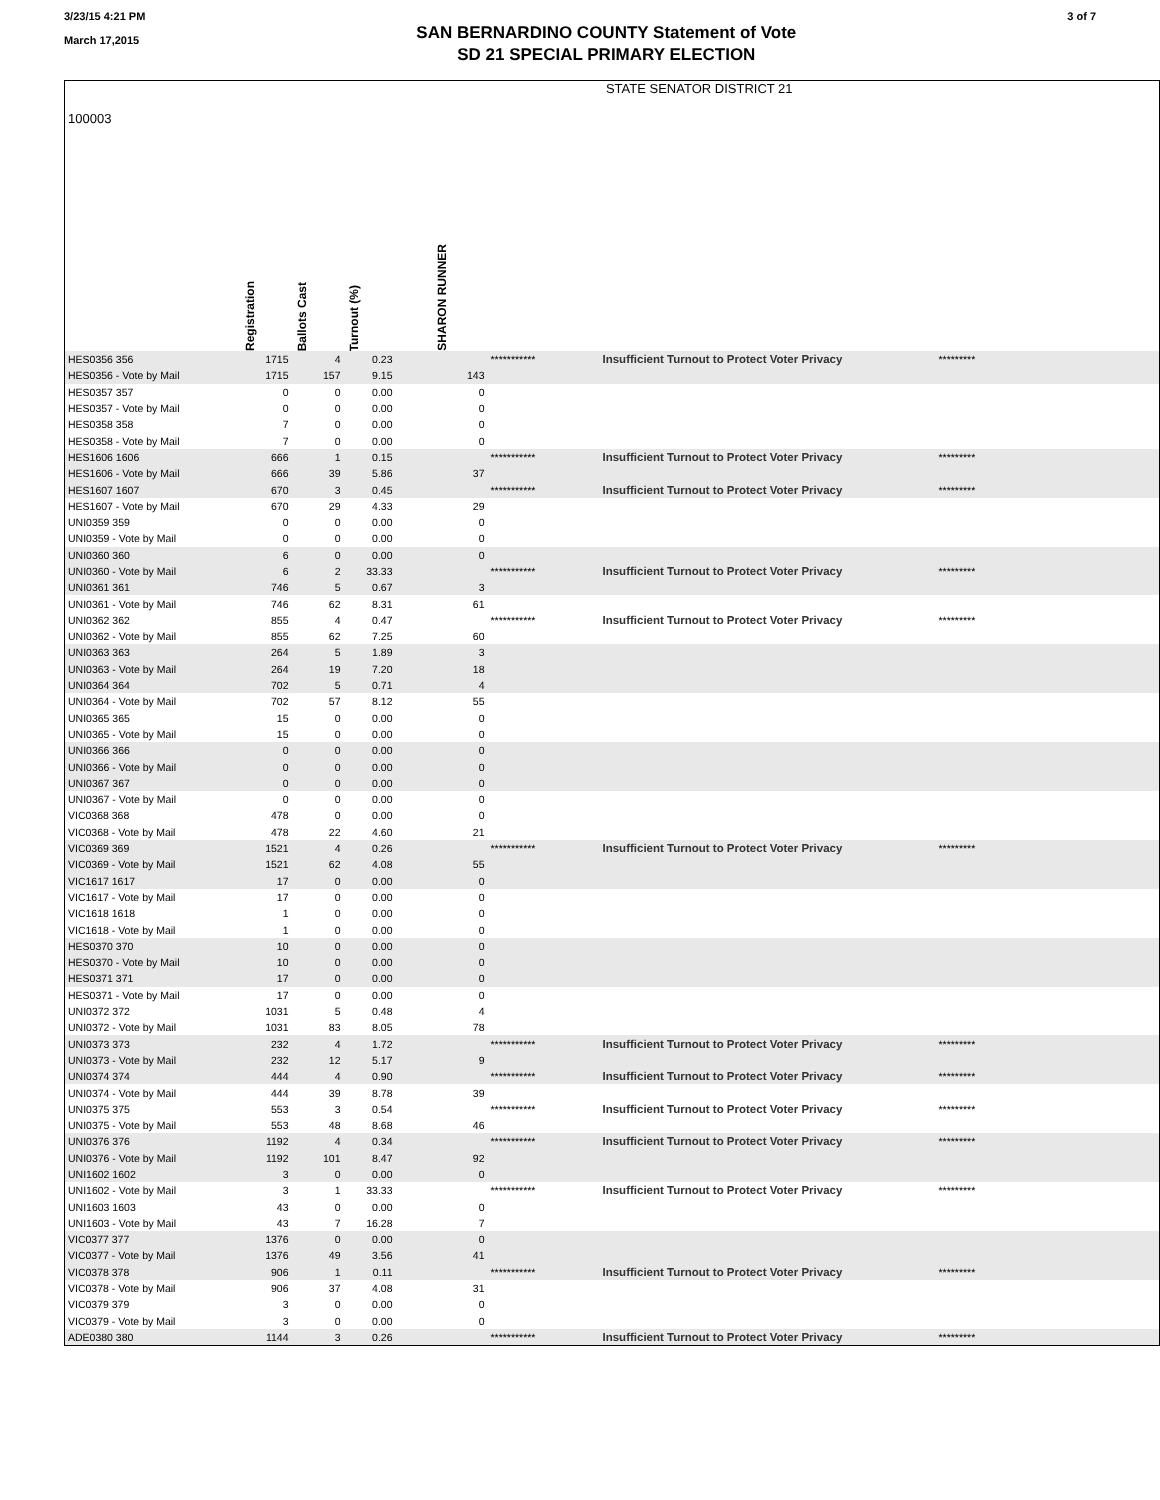3/23/15 4:21 PM
March 17,2015
SAN BERNARDINO COUNTY Statement of Vote
SD 21 SPECIAL PRIMARY ELECTION
3 of 7
| 100003 | STATE SENATOR DISTRICT 21 | | | | | | | | |
| | Registration | Ballots Cast | Turnout (%) | | SHARON RUNNER | | | | |
| HES0356 356 | 1715 | 4 | 0.23 | | | *********** | Insufficient Turnout to Protect Voter Privacy | ********* | |
| HES0356 - Vote by Mail | 1715 | 157 | 9.15 | | 143 | | | | |
| HES0357 357 | 0 | 0 | 0.00 | | 0 | | | | |
| HES0357 - Vote by Mail | 0 | 0 | 0.00 | | 0 | | | | |
| HES0358 358 | 7 | 0 | 0.00 | | 0 | | | | |
| HES0358 - Vote by Mail | 7 | 0 | 0.00 | | 0 | | | | |
| HES1606 1606 | 666 | 1 | 0.15 | | | *********** | Insufficient Turnout to Protect Voter Privacy | ********* | |
| HES1606 - Vote by Mail | 666 | 39 | 5.86 | | 37 | | | | |
| HES1607 1607 | 670 | 3 | 0.45 | | | *********** | Insufficient Turnout to Protect Voter Privacy | ********* | |
| HES1607 - Vote by Mail | 670 | 29 | 4.33 | | 29 | | | | |
| UNI0359 359 | 0 | 0 | 0.00 | | 0 | | | | |
| UNI0359 - Vote by Mail | 0 | 0 | 0.00 | | 0 | | | | |
| UNI0360 360 | 6 | 0 | 0.00 | | 0 | | | | |
| UNI0360 - Vote by Mail | 6 | 2 | 33.33 | | | *********** | Insufficient Turnout to Protect Voter Privacy | ********* | |
| UNI0361 361 | 746 | 5 | 0.67 | | 3 | | | | |
| UNI0361 - Vote by Mail | 746 | 62 | 8.31 | | 61 | | | | |
| UNI0362 362 | 855 | 4 | 0.47 | | | *********** | Insufficient Turnout to Protect Voter Privacy | ********* | |
| UNI0362 - Vote by Mail | 855 | 62 | 7.25 | | 60 | | | | |
| UNI0363 363 | 264 | 5 | 1.89 | | 3 | | | | |
| UNI0363 - Vote by Mail | 264 | 19 | 7.20 | | 18 | | | | |
| UNI0364 364 | 702 | 5 | 0.71 | | 4 | | | | |
| UNI0364 - Vote by Mail | 702 | 57 | 8.12 | | 55 | | | | |
| UNI0365 365 | 15 | 0 | 0.00 | | 0 | | | | |
| UNI0365 - Vote by Mail | 15 | 0 | 0.00 | | 0 | | | | |
| UNI0366 366 | 0 | 0 | 0.00 | | 0 | | | | |
| UNI0366 - Vote by Mail | 0 | 0 | 0.00 | | 0 | | | | |
| UNI0367 367 | 0 | 0 | 0.00 | | 0 | | | | |
| UNI0367 - Vote by Mail | 0 | 0 | 0.00 | | 0 | | | | |
| VIC0368 368 | 478 | 0 | 0.00 | | 0 | | | | |
| VIC0368 - Vote by Mail | 478 | 22 | 4.60 | | 21 | | | | |
| VIC0369 369 | 1521 | 4 | 0.26 | | | *********** | Insufficient Turnout to Protect Voter Privacy | ********* | |
| VIC0369 - Vote by Mail | 1521 | 62 | 4.08 | | 55 | | | | |
| VIC1617 1617 | 17 | 0 | 0.00 | | 0 | | | | |
| VIC1617 - Vote by Mail | 17 | 0 | 0.00 | | 0 | | | | |
| VIC1618 1618 | 1 | 0 | 0.00 | | 0 | | | | |
| VIC1618 - Vote by Mail | 1 | 0 | 0.00 | | 0 | | | | |
| HES0370 370 | 10 | 0 | 0.00 | | 0 | | | | |
| HES0370 - Vote by Mail | 10 | 0 | 0.00 | | 0 | | | | |
| HES0371 371 | 17 | 0 | 0.00 | | 0 | | | | |
| HES0371 - Vote by Mail | 17 | 0 | 0.00 | | 0 | | | | |
| UNI0372 372 | 1031 | 5 | 0.48 | | 4 | | | | |
| UNI0372 - Vote by Mail | 1031 | 83 | 8.05 | | 78 | | | | |
| UNI0373 373 | 232 | 4 | 1.72 | | | *********** | Insufficient Turnout to Protect Voter Privacy | ********* | |
| UNI0373 - Vote by Mail | 232 | 12 | 5.17 | | 9 | | | | |
| UNI0374 374 | 444 | 4 | 0.90 | | | *********** | Insufficient Turnout to Protect Voter Privacy | ********* | |
| UNI0374 - Vote by Mail | 444 | 39 | 8.78 | | 39 | | | | |
| UNI0375 375 | 553 | 3 | 0.54 | | | *********** | Insufficient Turnout to Protect Voter Privacy | ********* | |
| UNI0375 - Vote by Mail | 553 | 48 | 8.68 | | 46 | | | | |
| UNI0376 376 | 1192 | 4 | 0.34 | | | *********** | Insufficient Turnout to Protect Voter Privacy | ********* | |
| UNI0376 - Vote by Mail | 1192 | 101 | 8.47 | | 92 | | | | |
| UNI1602 1602 | 3 | 0 | 0.00 | | 0 | | | | |
| UNI1602 - Vote by Mail | 3 | 1 | 33.33 | | | *********** | Insufficient Turnout to Protect Voter Privacy | ********* | |
| UNI1603 1603 | 43 | 0 | 0.00 | | 0 | | | | |
| UNI1603 - Vote by Mail | 43 | 7 | 16.28 | | 7 | | | | |
| VIC0377 377 | 1376 | 0 | 0.00 | | 0 | | | | |
| VIC0377 - Vote by Mail | 1376 | 49 | 3.56 | | 41 | | | | |
| VIC0378 378 | 906 | 1 | 0.11 | | | *********** | Insufficient Turnout to Protect Voter Privacy | ********* | |
| VIC0378 - Vote by Mail | 906 | 37 | 4.08 | | 31 | | | | |
| VIC0379 379 | 3 | 0 | 0.00 | | 0 | | | | |
| VIC0379 - Vote by Mail | 3 | 0 | 0.00 | | 0 | | | | |
| ADE0380 380 | 1144 | 3 | 0.26 | | | *********** | Insufficient Turnout to Protect Voter Privacy | ********* | |